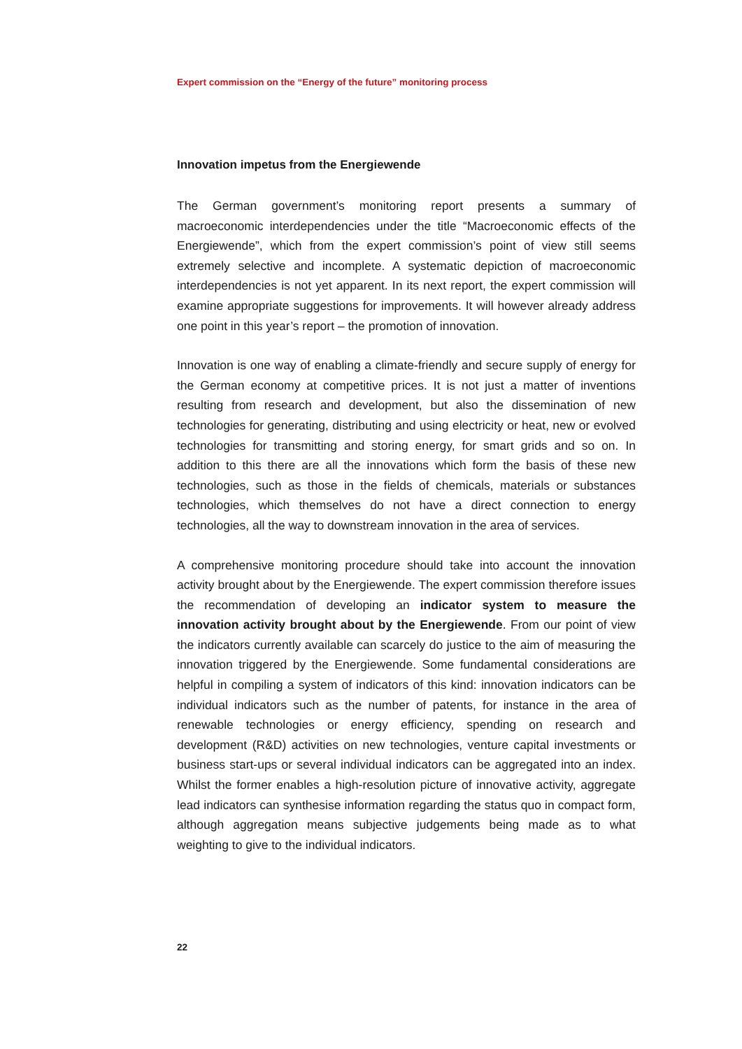Expert commission on the “Energy of the future” monitoring process
Innovation impetus from the Energiewende
The German government’s monitoring report presents a summary of macroeconomic interdependencies under the title “Macroeconomic effects of the Energiewende”, which from the expert commission’s point of view still seems extremely selective and incomplete. A systematic depiction of macroeconomic interdependencies is not yet apparent. In its next report, the expert commission will examine appropriate suggestions for improvements. It will however already address one point in this year’s report – the promotion of innovation.
Innovation is one way of enabling a climate-friendly and secure supply of energy for the German economy at competitive prices. It is not just a matter of inventions resulting from research and development, but also the dissemination of new technologies for generating, distributing and using electricity or heat, new or evolved technologies for transmitting and storing energy, for smart grids and so on. In addition to this there are all the innovations which form the basis of these new technologies, such as those in the fields of chemicals, materials or substances technologies, which themselves do not have a direct connection to energy technologies, all the way to downstream innovation in the area of services.
A comprehensive monitoring procedure should take into account the innovation activity brought about by the Energiewende. The expert commission therefore issues the recommendation of developing an indicator system to measure the innovation activity brought about by the Energiewende. From our point of view the indicators currently available can scarcely do justice to the aim of measuring the innovation triggered by the Energiewende. Some fundamental considerations are helpful in compiling a system of indicators of this kind: innovation indicators can be individual indicators such as the number of patents, for instance in the area of renewable technologies or energy efficiency, spending on research and development (R&D) activities on new technologies, venture capital investments or business start-ups or several individual indicators can be aggregated into an index. Whilst the former enables a high-resolution picture of innovative activity, aggregate lead indicators can synthesise information regarding the status quo in compact form, although aggregation means subjective judgements being made as to what weighting to give to the individual indicators.
22